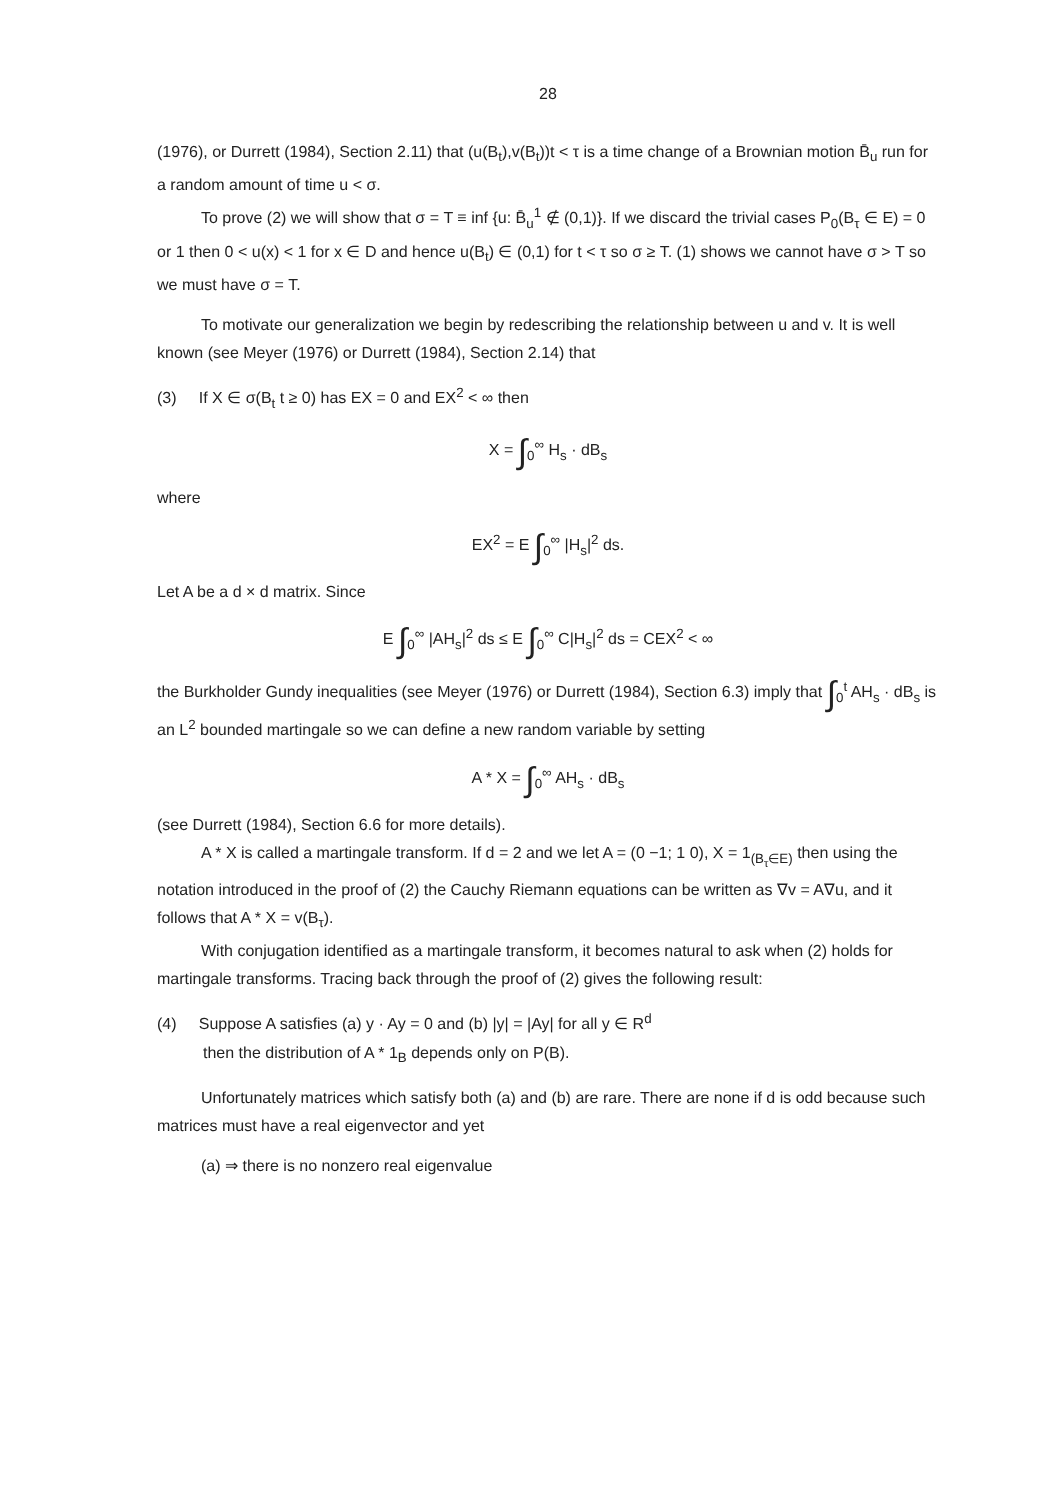28
(1976), or Durrett (1984), Section 2.11) that (u(B<sub>t</sub>),v(B<sub>t</sub>))t < τ is a time change of a Brownian motion B̄<sub>u</sub> run for a random amount of time u < σ.
To prove (2) we will show that σ = T ≡ inf {u: B̄<sub>u</sub><sup>1</sup> ∉ (0,1)}. If we discard the trivial cases P<sub>0</sub>(B<sub>τ</sub> ∈ E) = 0 or 1 then 0 < u(x) < 1 for x ∈ D and hence u(B<sub>t</sub>) ∈ (0,1) for t < τ so σ ≥ T. (1) shows we cannot have σ > T so we must have σ = T.
To motivate our generalization we begin by redescribing the relationship between u and v. It is well known (see Meyer (1976) or Durrett (1984), Section 2.14) that
(3) If X ∈ σ(B<sub>t</sub> t ≥ 0) has EX = 0 and EX<sup>2</sup> < ∞ then
X = ∫<sub>0</sub><sup>∞</sup> H<sub>s</sub> · dB<sub>s</sub>
where
EX<sup>2</sup> = E ∫<sub>0</sub><sup>∞</sup> |H<sub>s</sub>|<sup>2</sup> ds.
Let A be a d × d matrix. Since
E ∫<sub>0</sub><sup>∞</sup> |AH<sub>s</sub>|<sup>2</sup> ds ≤ E ∫<sub>0</sub><sup>∞</sup> C|H<sub>s</sub>|<sup>2</sup> ds = CEX<sup>2</sup> < ∞
the Burkholder Gundy inequalities (see Meyer (1976) or Durrett (1984), Section 6.3) imply that ∫<sub>0</sub><sup>t</sup> AH<sub>s</sub> · dB<sub>s</sub> is an L<sup>2</sup> bounded martingale so we can define a new random variable by setting
A * X = ∫<sub>0</sub><sup>∞</sup> AH<sub>s</sub> · dB<sub>s</sub>
(see Durrett (1984), Section 6.6 for more details).
A * X is called a martingale transform. If d = 2 and we let A = (0 −1; 1 0), X = 1<sub>(B<sub>τ</sub>∈E)</sub> then using the notation introduced in the proof of (2) the Cauchy Riemann equations can be written as ∇v = A∇u, and it follows that A * X = v(B<sub>τ</sub>).
With conjugation identified as a martingale transform, it becomes natural to ask when (2) holds for martingale transforms. Tracing back through the proof of (2) gives the following result:
(4) Suppose A satisfies (a) y · Ay = 0 and (b) |y| = |Ay| for all y ∈ R<sup>d</sup>
then the distribution of A * 1<sub>B</sub> depends only on P(B).
Unfortunately matrices which satisfy both (a) and (b) are rare. There are none if d is odd because such matrices must have a real eigenvector and yet
(a) ⇒ there is no nonzero real eigenvalue